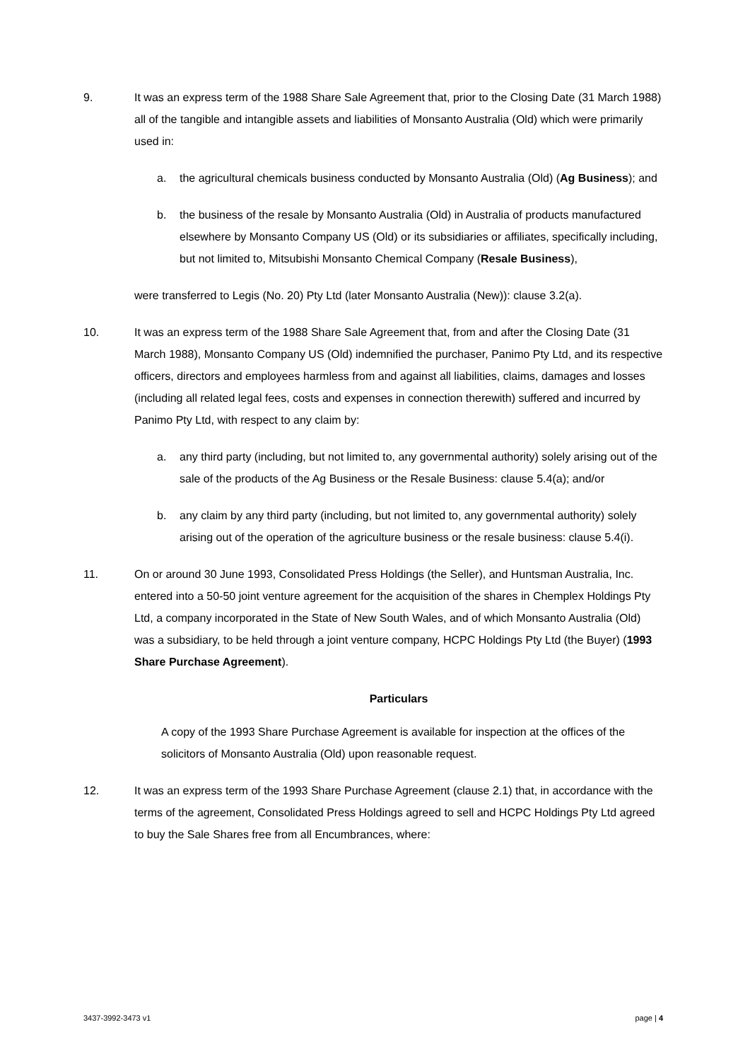9. It was an express term of the 1988 Share Sale Agreement that, prior to the Closing Date (31 March 1988) all of the tangible and intangible assets and liabilities of Monsanto Australia (Old) which were primarily used in:
a. the agricultural chemicals business conducted by Monsanto Australia (Old) (Ag Business); and
b. the business of the resale by Monsanto Australia (Old) in Australia of products manufactured elsewhere by Monsanto Company US (Old) or its subsidiaries or affiliates, specifically including, but not limited to, Mitsubishi Monsanto Chemical Company (Resale Business),
were transferred to Legis (No. 20) Pty Ltd (later Monsanto Australia (New)): clause 3.2(a).
10. It was an express term of the 1988 Share Sale Agreement that, from and after the Closing Date (31 March 1988), Monsanto Company US (Old) indemnified the purchaser, Panimo Pty Ltd, and its respective officers, directors and employees harmless from and against all liabilities, claims, damages and losses (including all related legal fees, costs and expenses in connection therewith) suffered and incurred by Panimo Pty Ltd, with respect to any claim by:
a. any third party (including, but not limited to, any governmental authority) solely arising out of the sale of the products of the Ag Business or the Resale Business: clause 5.4(a); and/or
b. any claim by any third party (including, but not limited to, any governmental authority) solely arising out of the operation of the agriculture business or the resale business: clause 5.4(i).
11. On or around 30 June 1993, Consolidated Press Holdings (the Seller), and Huntsman Australia, Inc. entered into a 50-50 joint venture agreement for the acquisition of the shares in Chemplex Holdings Pty Ltd, a company incorporated in the State of New South Wales, and of which Monsanto Australia (Old) was a subsidiary, to be held through a joint venture company, HCPC Holdings Pty Ltd (the Buyer) (1993 Share Purchase Agreement).
Particulars
A copy of the 1993 Share Purchase Agreement is available for inspection at the offices of the solicitors of Monsanto Australia (Old) upon reasonable request.
12. It was an express term of the 1993 Share Purchase Agreement (clause 2.1) that, in accordance with the terms of the agreement, Consolidated Press Holdings agreed to sell and HCPC Holdings Pty Ltd agreed to buy the Sale Shares free from all Encumbrances, where:
3437-3992-3473 v1 page | 4